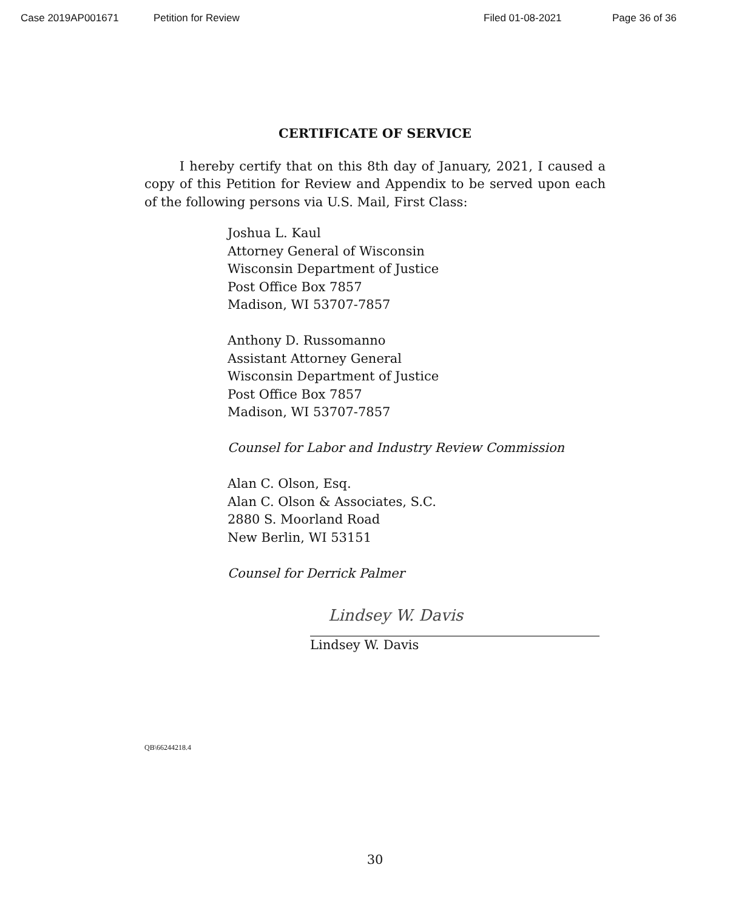Case 2019AP001671 Petition for Review Filed 01-08-2021 Page 36 of 36
CERTIFICATE OF SERVICE
I hereby certify that on this 8th day of January, 2021, I caused a copy of this Petition for Review and Appendix to be served upon each of the following persons via U.S. Mail, First Class:
Joshua L. Kaul
Attorney General of Wisconsin
Wisconsin Department of Justice
Post Office Box 7857
Madison, WI 53707-7857
Anthony D. Russomanno
Assistant Attorney General
Wisconsin Department of Justice
Post Office Box 7857
Madison, WI 53707-7857
Counsel for Labor and Industry Review Commission
Alan C. Olson, Esq.
Alan C. Olson & Associates, S.C.
2880 S. Moorland Road
New Berlin, WI 53151
Counsel for Derrick Palmer
Lindsey W. Davis
Lindsey W. Davis
QB\66244218.4
30